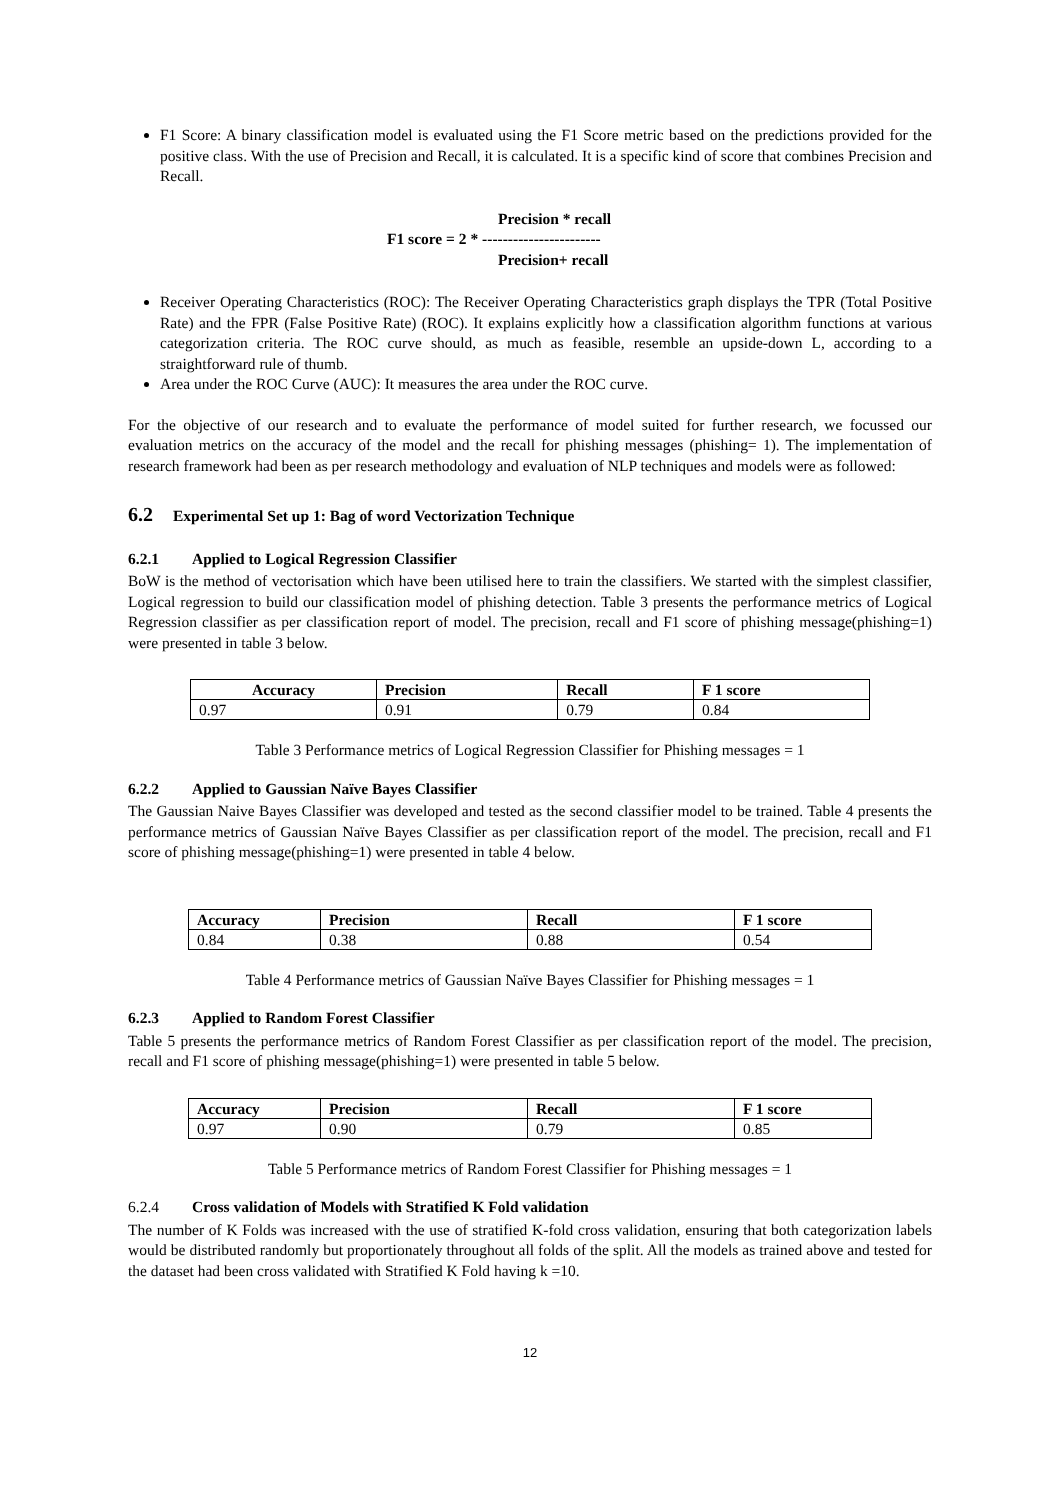F1 Score: A binary classification model is evaluated using the F1 Score metric based on the predictions provided for the positive class. With the use of Precision and Recall, it is calculated. It is a specific kind of score that combines Precision and Recall.
Precision * recall
F1 score = 2 * -----------------------
Precision+ recall
Receiver Operating Characteristics (ROC): The Receiver Operating Characteristics graph displays the TPR (Total Positive Rate) and the FPR (False Positive Rate) (ROC). It explains explicitly how a classification algorithm functions at various categorization criteria. The ROC curve should, as much as feasible, resemble an upside-down L, according to a straightforward rule of thumb.
Area under the ROC Curve (AUC): It measures the area under the ROC curve.
For the objective of our research and to evaluate the performance of model suited for further research, we focussed our evaluation metrics on the accuracy of the model and the recall for phishing messages (phishing= 1). The implementation of research framework had been as per research methodology and evaluation of NLP techniques and models were as followed:
6.2 Experimental Set up 1: Bag of word Vectorization Technique
6.2.1 Applied to Logical Regression Classifier
BoW is the method of vectorisation which have been utilised here to train the classifiers. We started with the simplest classifier, Logical regression to build our classification model of phishing detection. Table 3 presents the performance metrics of Logical Regression classifier as per classification report of model. The precision, recall and F1 score of phishing message(phishing=1) were presented in table 3 below.
| Accuracy | Precision | Recall | F 1 score |
| --- | --- | --- | --- |
| 0.97 | 0.91 | 0.79 | 0.84 |
Table 3 Performance metrics of Logical Regression Classifier for Phishing messages = 1
6.2.2 Applied to Gaussian Naïve Bayes Classifier
The Gaussian Naive Bayes Classifier was developed and tested as the second classifier model to be trained. Table 4 presents the performance metrics of Gaussian Naïve Bayes Classifier as per classification report of the model. The precision, recall and F1 score of phishing message(phishing=1) were presented in table 4 below.
| Accuracy | Precision | Recall | F 1 score |
| --- | --- | --- | --- |
| 0.84 | 0.38 | 0.88 | 0.54 |
Table 4 Performance metrics of Gaussian Naïve Bayes Classifier for Phishing messages = 1
6.2.3 Applied to Random Forest Classifier
Table 5 presents the performance metrics of Random Forest Classifier as per classification report of the model. The precision, recall and F1 score of phishing message(phishing=1) were presented in table 5 below.
| Accuracy | Precision | Recall | F 1 score |
| --- | --- | --- | --- |
| 0.97 | 0.90 | 0.79 | 0.85 |
Table 5 Performance metrics of Random Forest Classifier for Phishing messages = 1
6.2.4 Cross validation of Models with Stratified K Fold validation
The number of K Folds was increased with the use of stratified K-fold cross validation, ensuring that both categorization labels would be distributed randomly but proportionately throughout all folds of the split. All the models as trained above and tested for the dataset had been cross validated with Stratified K Fold having k =10.
12